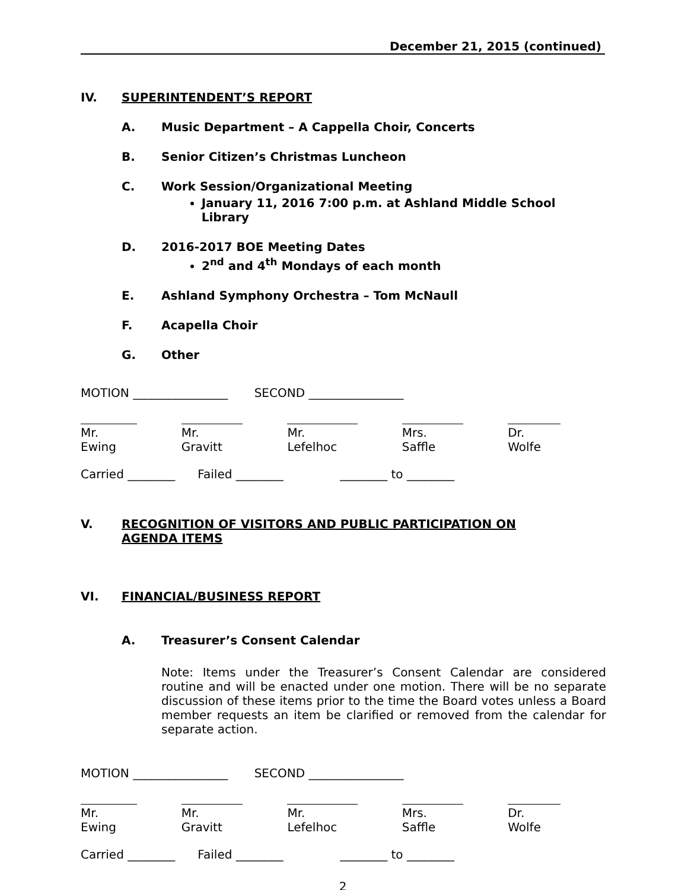December 21, 2015 (continued)
IV. SUPERINTENDENT’S REPORT
A. Music Department – A Cappella Choir, Concerts
B. Senior Citizen’s Christmas Luncheon
C. Work Session/Organizational Meeting
January 11, 2016 7:00 p.m. at Ashland Middle School Library
D. 2016-2017 BOE Meeting Dates
2<sup>nd</sup> and 4<sup>th</sup> Mondays of each month
E. Ashland Symphony Orchestra – Tom McNaull
F. Acapella Choir
G. Other
MOTION ________________ SECOND ________________
Mr. Ewing Mr. Gravitt Mr. Lefelhoc Mrs. Saffle Dr. Wolfe
Carried ________ Failed ________ ________ to ________
V. RECOGNITION OF VISITORS AND PUBLIC PARTICIPATION ON AGENDA ITEMS
VI. FINANCIAL/BUSINESS REPORT
A. Treasurer’s Consent Calendar
Note: Items under the Treasurer’s Consent Calendar are considered routine and will be enacted under one motion. There will be no separate discussion of these items prior to the time the Board votes unless a Board member requests an item be clarified or removed from the calendar for separate action.
MOTION ________________ SECOND ________________
Mr. Ewing Mr. Gravitt Mr. Lefelhoc Mrs. Saffle Dr. Wolfe
Carried ________ Failed ________ ________ to ________
2